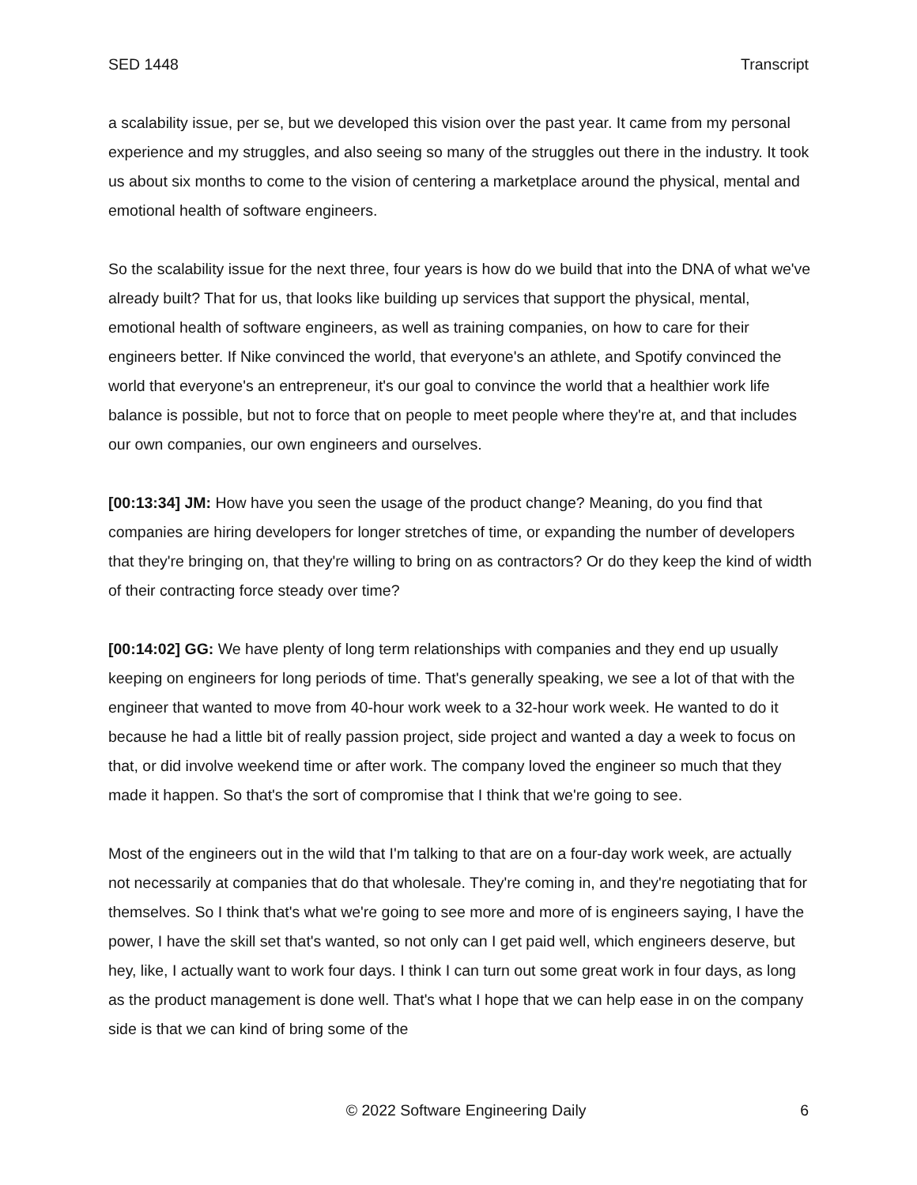SED 1448 Transcript
a scalability issue, per se, but we developed this vision over the past year. It came from my personal experience and my struggles, and also seeing so many of the struggles out there in the industry. It took us about six months to come to the vision of centering a marketplace around the physical, mental and emotional health of software engineers.
So the scalability issue for the next three, four years is how do we build that into the DNA of what we've already built? That for us, that looks like building up services that support the physical, mental, emotional health of software engineers, as well as training companies, on how to care for their engineers better. If Nike convinced the world, that everyone's an athlete, and Spotify convinced the world that everyone's an entrepreneur, it's our goal to convince the world that a healthier work life balance is possible, but not to force that on people to meet people where they're at, and that includes our own companies, our own engineers and ourselves.
[00:13:34] JM: How have you seen the usage of the product change? Meaning, do you find that companies are hiring developers for longer stretches of time, or expanding the number of developers that they're bringing on, that they're willing to bring on as contractors? Or do they keep the kind of width of their contracting force steady over time?
[00:14:02] GG: We have plenty of long term relationships with companies and they end up usually keeping on engineers for long periods of time. That's generally speaking, we see a lot of that with the engineer that wanted to move from 40-hour work week to a 32-hour work week. He wanted to do it because he had a little bit of really passion project, side project and wanted a day a week to focus on that, or did involve weekend time or after work. The company loved the engineer so much that they made it happen. So that's the sort of compromise that I think that we're going to see.
Most of the engineers out in the wild that I'm talking to that are on a four-day work week, are actually not necessarily at companies that do that wholesale. They're coming in, and they're negotiating that for themselves. So I think that's what we're going to see more and more of is engineers saying, I have the power, I have the skill set that's wanted, so not only can I get paid well, which engineers deserve, but hey, like, I actually want to work four days. I think I can turn out some great work in four days, as long as the product management is done well. That's what I hope that we can help ease in on the company side is that we can kind of bring some of the
© 2022 Software Engineering Daily 6